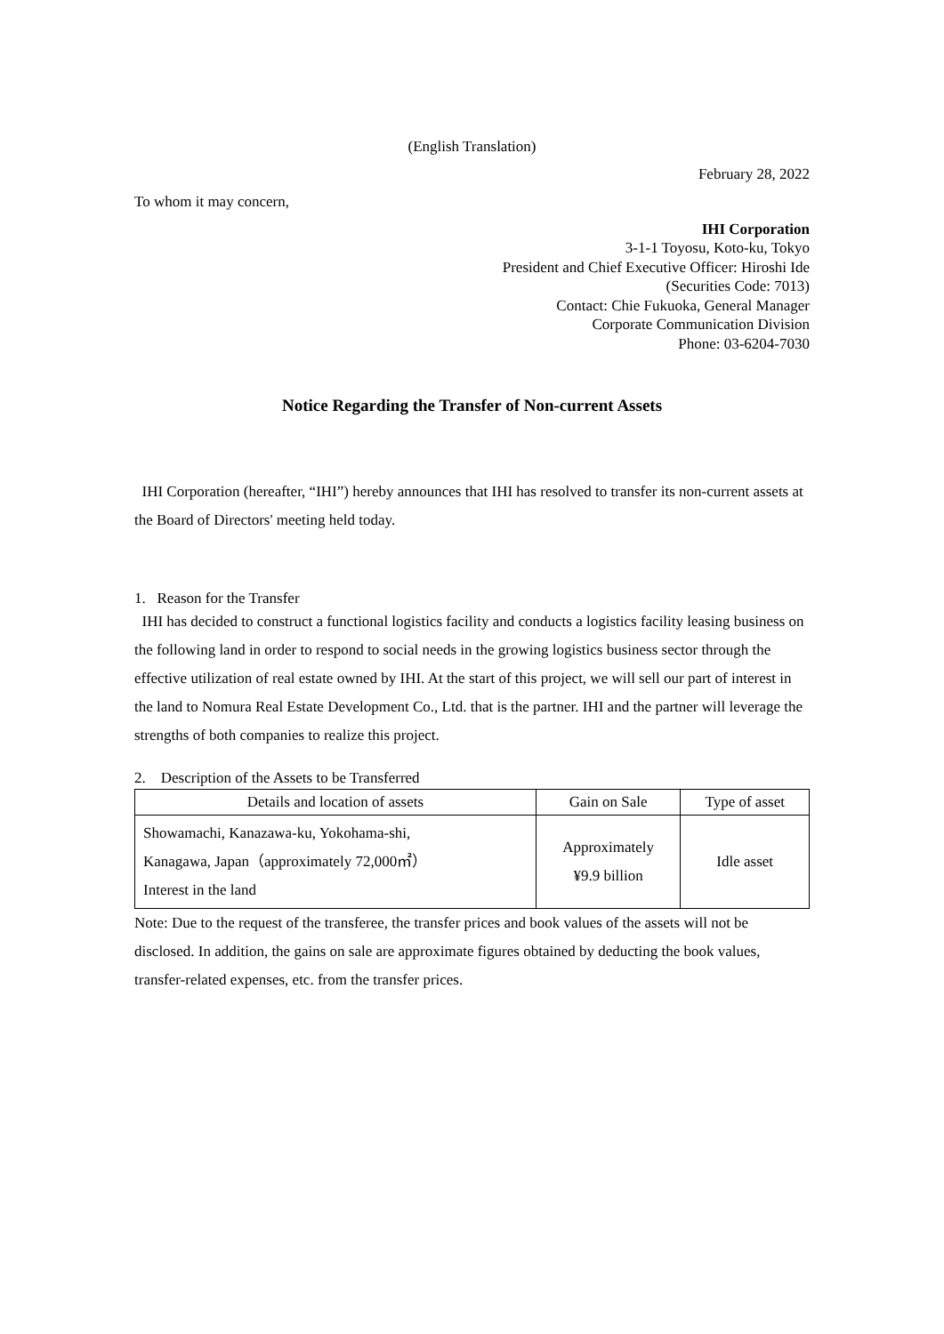(English Translation)
February 28, 2022
To whom it may concern,
IHI Corporation
3-1-1 Toyosu, Koto-ku, Tokyo
President and Chief Executive Officer: Hiroshi Ide
(Securities Code: 7013)
Contact: Chie Fukuoka, General Manager
Corporate Communication Division
Phone: 03-6204-7030
Notice Regarding the Transfer of Non-current Assets
IHI Corporation (hereafter, “IHI”) hereby announces that IHI has resolved to transfer its non-current assets at the Board of Directors' meeting held today.
1. Reason for the Transfer
IHI has decided to construct a functional logistics facility and conducts a logistics facility leasing business on the following land in order to respond to social needs in the growing logistics business sector through the effective utilization of real estate owned by IHI. At the start of this project, we will sell our part of interest in the land to Nomura Real Estate Development Co., Ltd. that is the partner. IHI and the partner will leverage the strengths of both companies to realize this project.
2. Description of the Assets to be Transferred
| Details and location of assets | Gain on Sale | Type of asset |
| --- | --- | --- |
| Showamachi, Kanazawa-ku, Yokohama-shi, Kanagawa, Japan（approximately 72,000㎡） Interest in the land | Approximately ¥9.9 billion | Idle asset |
Note: Due to the request of the transferee, the transfer prices and book values of the assets will not be disclosed. In addition, the gains on sale are approximate figures obtained by deducting the book values, transfer-related expenses, etc. from the transfer prices.